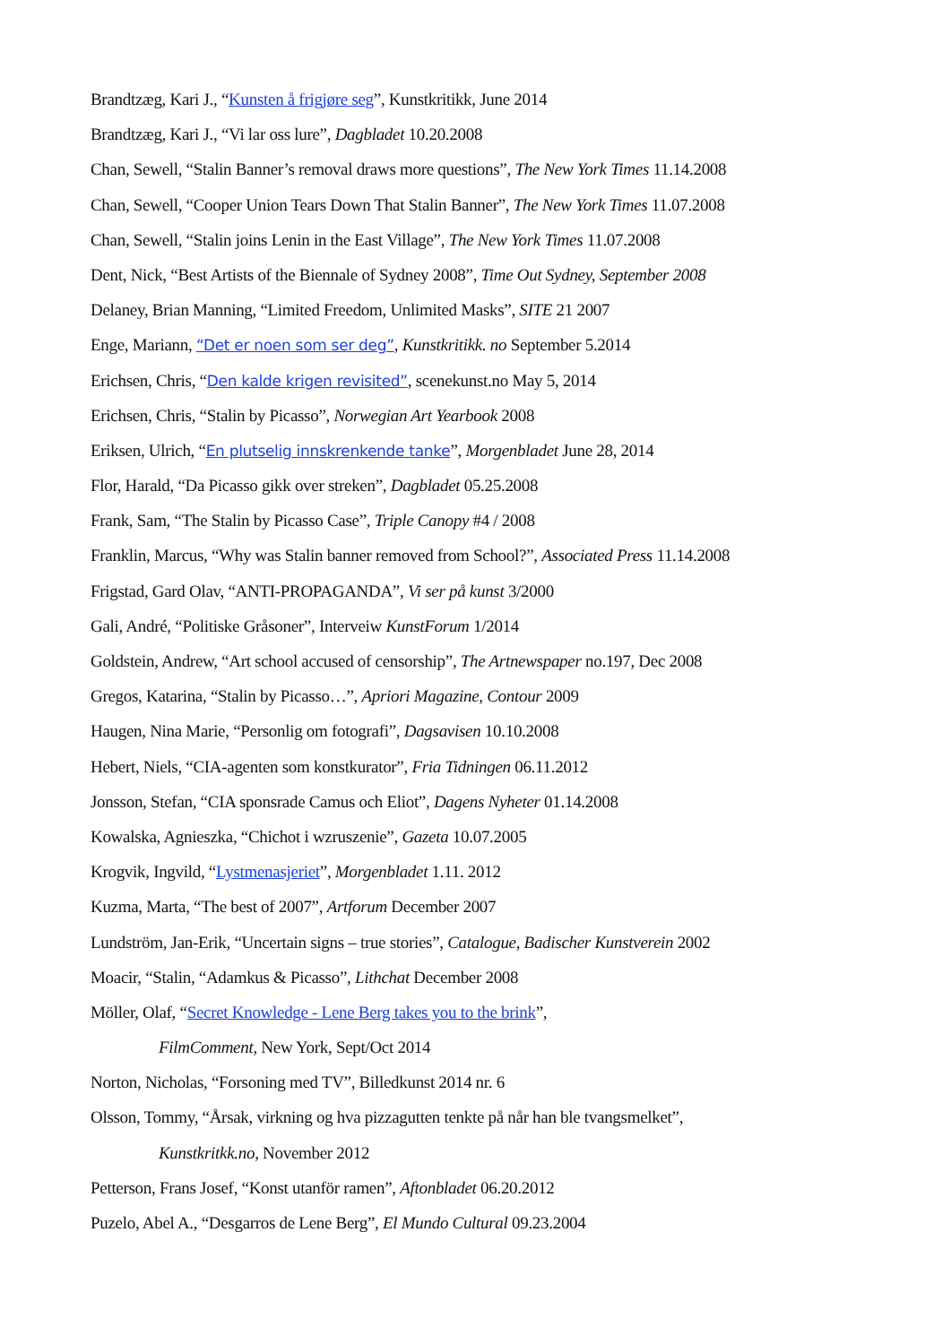Brandtzæg, Kari J., “Kunsten å frigjøre seg”, Kunstkritikk, June 2014
Brandtzæg, Kari J., “Vi lar oss lure”, Dagbladet 10.20.2008
Chan, Sewell, “Stalin Banner’s removal draws more questions”, The New York Times 11.14.2008
Chan, Sewell, “Cooper Union Tears Down That Stalin Banner”, The New York Times 11.07.2008
Chan, Sewell, “Stalin joins Lenin in the East Village”, The New York Times 11.07.2008
Dent, Nick, “Best Artists of the Biennale of Sydney 2008”, Time Out Sydney, September 2008
Delaney, Brian Manning, “Limited Freedom, Unlimited Masks”, SITE 21 2007
Enge, Mariann, “Det er noen som ser deg”, Kunstkritikk. no September 5.2014
Erichsen, Chris, “Den kalde krigen revisited”, scenekunst.no May 5, 2014
Erichsen, Chris, “Stalin by Picasso”, Norwegian Art Yearbook 2008
Eriksen, Ulrich, “En plutselig innskrenkende tanke”, Morgenbladet June 28, 2014
Flor, Harald, “Da Picasso gikk over streken”, Dagbladet 05.25.2008
Frank, Sam, “The Stalin by Picasso Case”, Triple Canopy #4 / 2008
Franklin, Marcus, “Why was Stalin banner removed from School?”, Associated Press 11.14.2008
Frigstad, Gard Olav, “ANTI-PROPAGANDA”, Vi ser på kunst 3/2000
Gali, André, “Politiske Gråsoner”, Interveiw KunstForum 1/2014
Goldstein, Andrew, “Art school accused of censorship”, The Artnewspaper no.197, Dec 2008
Gregos, Katarina, “Stalin by Picasso…”, Apriori Magazine, Contour 2009
Haugen, Nina Marie, “Personlig om fotografi”, Dagsavisen 10.10.2008
Hebert, Niels, “CIA-agenten som konstkurator”, Fria Tidningen 06.11.2012
Jonsson, Stefan, “CIA sponsrade Camus och Eliot”, Dagens Nyheter 01.14.2008
Kowalska, Agnieszka, “Chichot i wzruszenie”, Gazeta 10.07.2005
Krogvik, Ingvild, “Lystmenasjeriet”, Morgenbladet 1.11. 2012
Kuzma, Marta, “The best of 2007”, Artforum December 2007
Lundström, Jan-Erik, “Uncertain signs – true stories”, Catalogue, Badischer Kunstverein 2002
Moacir, “Stalin, “Adamkus & Picasso”, Lithchat December 2008
Möller, Olaf, “Secret Knowledge - Lene Berg takes you to the brink”,
FilmComment, New York, Sept/Oct 2014
Norton, Nicholas, “Forsoning med TV”, Billedkunst 2014 nr. 6
Olsson, Tommy, “Årsak, virkning og hva pizzagutten tenkte på når han ble tvangsmelket”,
Kunstkritkk.no, November 2012
Petterson, Frans Josef, “Konst utanför ramen”, Aftonbladet 06.20.2012
Puzelo, Abel A., “Desgarros de Lene Berg”, El Mundo Cultural 09.23.2004